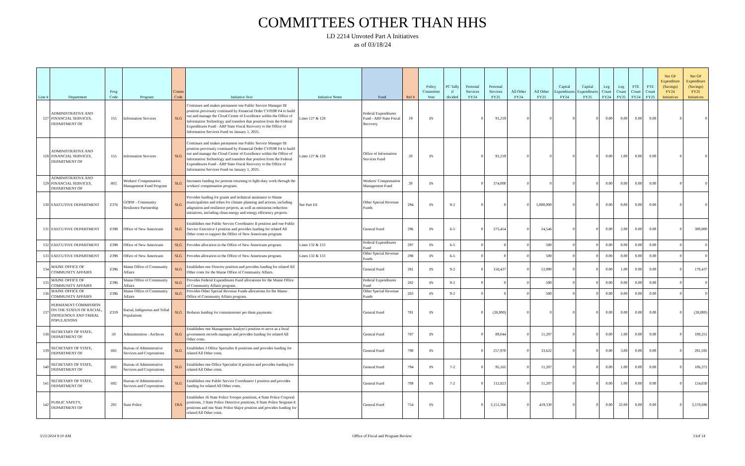COMMITTEES OTHER THAN HHS
LD 2214 Unvoted Part A Initiatives
as of 03/18/24
| Line # | Department | Prog Code | Program | Comm Code | Initiative Text | Initiative Notes | Fund | Ref # | Policy Committee Vote | PC Tally if divided | Personal Services FY24 | Personal Services FY25 | All Other FY24 | All Other FY25 | Capital Expenditures FY24 | Capital Expenditures FY25 | Leg Count FY24 | Leg Count FY25 | FTE Count FY24 | FTE Count FY25 | Net GF Expenditure (Savings) FY24 Initiatives | Net GF Expenditure (Savings) FY25 Initiatives |
| --- | --- | --- | --- | --- | --- | --- | --- | --- | --- | --- | --- | --- | --- | --- | --- | --- | --- | --- | --- | --- | --- | --- |
| 127 | ADMINISTRATIVE AND FINANCIAL SERVICES, DEPARTMENT OF | 155 | Information Services | SLG | Continues and makes permanent one Public Service Manager III position previously continued by Financial Order CV0590 F4 to build out and manage the Cloud Center of Excellence within the Office of Information Technology and transfers that position from the Federal Expenditures Fund - ARP State Fiscal Recovery to the Office of Information Services Fund on January 1, 2025. | Lines 127 & 128 | Federal Expenditures Fund - ARP State Fiscal Recovery | 19 | IN | | 0 | 91,219 | 0 | 0 | 0 | 0 | 0.00 | 0.00 | 0.00 | 0.00 | 0 | 0 |
| 128 | ADMINISTRATIVE AND FINANCIAL SERVICES, DEPARTMENT OF | 155 | Information Services | SLG | Continues and makes permanent one Public Service Manager III position previously continued by Financial Order CV0590 F4 to build out and manage the Cloud Center of Excellence within the Office of Information Technology and transfers that position from the Federal Expenditures Fund - ARP State Fiscal Recovery to the Office of Information Services Fund on January 1, 2025. | Lines 127 & 128 | Office of Information Services Fund | 20 | IN | | 0 | 91,219 | 0 | 0 | 0 | 0 | 0.00 | 1.00 | 0.00 | 0.00 | 0 | 0 |
| 129 | ADMINISTRATIVE AND FINANCIAL SERVICES, DEPARTMENT OF | 802 | Workers' Compensation Management Fund Program | SLG | Increases funding for persons returning to light-duty work through the workers' compensation program. | | Workers' Compensation Management Fund | 30 | IN | | 0 | 374,000 | 0 | 0 | 0 | 0 | 0.00 | 0.00 | 0.00 | 0.00 | 0 | 0 |
| 130 | EXECUTIVE DEPARTMENT | Z376 | GOPIF - Community Resilience Partnership | SLG | Provides funding for grants and technical assistance to Maine municipalities and tribes for climate planning and actions, including adaptation and resilience projects, as well as emissions reduction initiatives, including clean energy and energy efficiency projects. | See Part EE | Other Special Revenue Funds | 294 | IN | 9-2 | 0 | 0 | 0 | 5,000,000 | 0 | 0 | 0.00 | 0.00 | 0.00 | 0.00 | 0 | 0 |
| 131 | EXECUTIVE DEPARTMENT | Z398 | Office of New Americans | SLG | Establishes one Public Service Coordinator II position and one Public Service Executive I position and provides funding for related All Other costs to support the Office of New Americans program. | | General Fund | 296 | IN | 6-5 | 0 | 275,454 | 0 | 24,546 | 0 | 0 | 0.00 | 2.00 | 0.00 | 0.00 | 0 | 300,000 |
| 132 | EXECUTIVE DEPARTMENT | Z398 | Office of New Americans | SLG | Provides allocation in the Office of New Americans program. | Lines 132 & 133 | Federal Expenditures Fund | 297 | IN | 6-5 | 0 | 0 | 0 | 500 | 0 | 0 | 0.00 | 0.00 | 0.00 | 0.00 | 0 | 0 |
| 133 | EXECUTIVE DEPARTMENT | Z398 | Office of New Americans | SLG | Provides allocation in the Office of New Americans program. | Lines 132 & 133 | Other Special Revenue Funds | 298 | IN | 6-5 | 0 | 0 | 0 | 500 | 0 | 0 | 0.00 | 0.00 | 0.00 | 0.00 | 0 | 0 |
| 134 | MAINE OFFICE OF COMMUNITY AFFAIRS | Z396 | Maine Office of Community Affairs | SLG | Establishes one Director position and provides funding for related All Other costs for the Maine Office of Community Affairs. | | General Fund | 281 | IN | 9-2 | 0 | 158,437 | 0 | 12,000 | 0 | 0 | 0.00 | 1.00 | 0.00 | 0.00 | 0 | 170,437 |
| 135 | MAINE OFFICE OF COMMUNITY AFFAIRS | Z396 | Maine Office of Community Affairs | SLG | Provides Federal Expenditures Fund allocations for the Maine Office of Community Affairs program. | | Federal Expenditures Fund | 282 | IN | 9-2 | 0 | 0 | 0 | 500 | 0 | 0 | 0.00 | 0.00 | 0.00 | 0.00 | 0 | 0 |
| 136 | MAINE OFFICE OF COMMUNITY AFFAIRS | Z396 | Maine Office of Community Affairs | SLG | Provides Other Special Revenue Funds allocations for the Maine Office of Community Affairs program. | | Other Special Revenue Funds | 283 | IN | 9-2 | 0 | 0 | 0 | 500 | 0 | 0 | 0.00 | 0.00 | 0.00 | 0.00 | 0 | 0 |
| 137 | PERMANENT COMMISSION ON THE STATUS OF RACIAL, INDIGENOUS AND TRIBAL POPULATIONS | Z319 | Racial, Indigenous and Tribal Populations | SLG | Reduces funding for commissioner per diem payments. | | General Fund | 781 | IN | | 0 | (28,000) | 0 | 0 | 0 | 0 | 0.00 | 0.00 | 0.00 | 0.00 | 0 | (28,000) |
| 138 | SECRETARY OF STATE, DEPARTMENT OF | 50 | Administration - Archives | SLG | Establishes one Management Analyst I position to serve as a local government records manager and provides funding for related All Other costs. | | General Fund | 787 | IN | | 0 | 89,044 | 0 | 11,207 | 0 | 0 | 0.00 | 1.00 | 0.00 | 0.00 | 0 | 100,251 |
| 139 | SECRETARY OF STATE, DEPARTMENT OF | 692 | Bureau of Administrative Services and Corporations | SLG | Establishes 3 Office Specialist II positions and provides funding for related All Other costs. | | General Fund | 790 | IN | | 0 | 257,970 | 0 | 33,622 | 0 | 0 | 0.00 | 3.00 | 0.00 | 0.00 | 0 | 291,592 |
| 140 | SECRETARY OF STATE, DEPARTMENT OF | 692 | Bureau of Administrative Services and Corporations | SLG | Establishes one Office Specialist II position and provides funding for related All Other costs. | | General Fund | 794 | IN | 7-2 | 0 | 95,165 | 0 | 11,207 | 0 | 0 | 0.00 | 1.00 | 0.00 | 0.00 | 0 | 106,372 |
| 141 | SECRETARY OF STATE, DEPARTMENT OF | 692 | Bureau of Administrative Services and Corporations | SLG | Establishes one Public Service Coordinator I position and provides funding for related All Other costs. | | General Fund | 789 | IN | 7-2 | 0 | 112,823 | 0 | 11,207 | 0 | 0 | 0.00 | 1.00 | 0.00 | 0.00 | 0 | 124,030 |
| 142 | PUBLIC SAFETY, DEPARTMENT OF | 291 | State Police | TRA | Establishes 16 State Police Trooper positions, 4 State Police Corporal positions, 3 State Police Detective positions, 8 State Police Sergeant-E positions and one State Police Major position and provides funding for related All Other costs. | | General Fund | 754 | IN | | 0 | 3,151,366 | 0 | 419,330 | 0 | 0 | 0.00 | 32.00 | 0.00 | 0.00 | 0 | 3,570,696 |
3/21/2024 9:10 AM Office of Fiscal and Program Review 13of 14